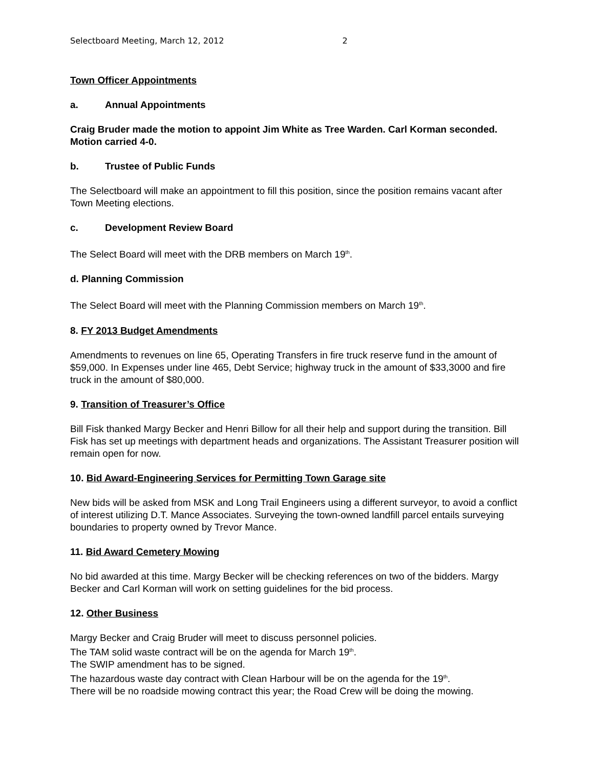Selectboard Meeting, March 12, 2012 2
Town Officer Appointments
a. Annual Appointments
Craig Bruder made the motion to appoint Jim White as Tree Warden. Carl Korman seconded. Motion carried 4-0.
b. Trustee of Public Funds
The Selectboard will make an appointment to fill this position, since the position remains vacant after Town Meeting elections.
c. Development Review Board
The Select Board will meet with the DRB members on March 19<sup>th</sup>.
d. Planning Commission
The Select Board will meet with the Planning Commission members on March 19<sup>th</sup>.
8. FY 2013 Budget Amendments
Amendments to revenues on line 65, Operating Transfers in fire truck reserve fund in the amount of $59,000. In Expenses under line 465, Debt Service; highway truck in the amount of $33,3000 and fire truck in the amount of $80,000.
9. Transition of Treasurer’s Office
Bill Fisk thanked Margy Becker and Henri Billow for all their help and support during the transition. Bill Fisk has set up meetings with department heads and organizations. The Assistant Treasurer position will remain open for now.
10. Bid Award-Engineering Services for Permitting Town Garage site
New bids will be asked from MSK and Long Trail Engineers using a different surveyor, to avoid a conflict of interest utilizing D.T. Mance Associates. Surveying the town-owned landfill parcel entails surveying boundaries to property owned by Trevor Mance.
11. Bid Award Cemetery Mowing
No bid awarded at this time. Margy Becker will be checking references on two of the bidders. Margy Becker and Carl Korman will work on setting guidelines for the bid process.
12. Other Business
Margy Becker and Craig Bruder will meet to discuss personnel policies.
The TAM solid waste contract will be on the agenda for March 19<sup>th</sup>.
The SWIP amendment has to be signed.
The hazardous waste day contract with Clean Harbour will be on the agenda for the 19<sup>th</sup>.
There will be no roadside mowing contract this year; the Road Crew will be doing the mowing.